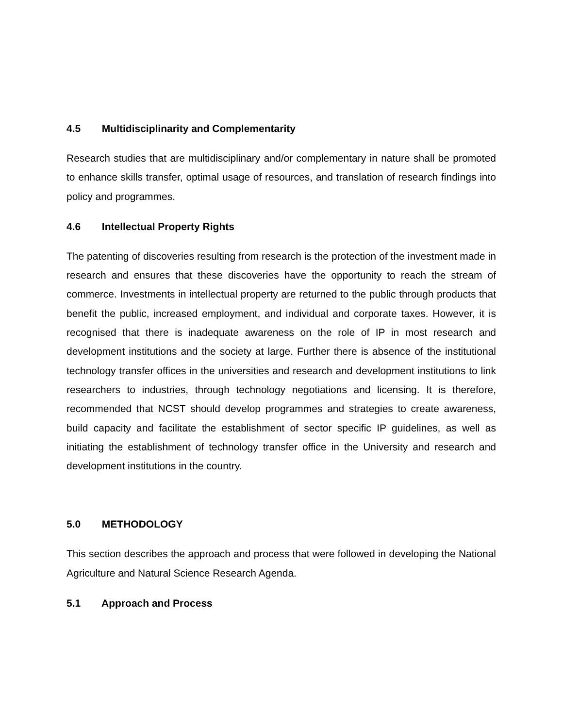4.5 Multidisciplinarity and Complementarity
Research studies that are multidisciplinary and/or complementary in nature shall be promoted to enhance skills transfer, optimal usage of resources, and translation of research findings into policy and programmes.
4.6 Intellectual Property Rights
The patenting of discoveries resulting from research is the protection of the investment made in research and ensures that these discoveries have the opportunity to reach the stream of commerce. Investments in intellectual property are returned to the public through products that benefit the public, increased employment, and individual and corporate taxes. However, it is recognised that there is inadequate awareness on the role of IP in most research and development institutions and the society at large. Further there is absence of the institutional technology transfer offices in the universities and research and development institutions to link researchers to industries, through technology negotiations and licensing. It is therefore, recommended that NCST should develop programmes and strategies to create awareness, build capacity and facilitate the establishment of sector specific IP guidelines, as well as initiating the establishment of technology transfer office in the University and research and development institutions in the country.
5.0 METHODOLOGY
This section describes the approach and process that were followed in developing the National Agriculture and Natural Science Research Agenda.
5.1 Approach and Process